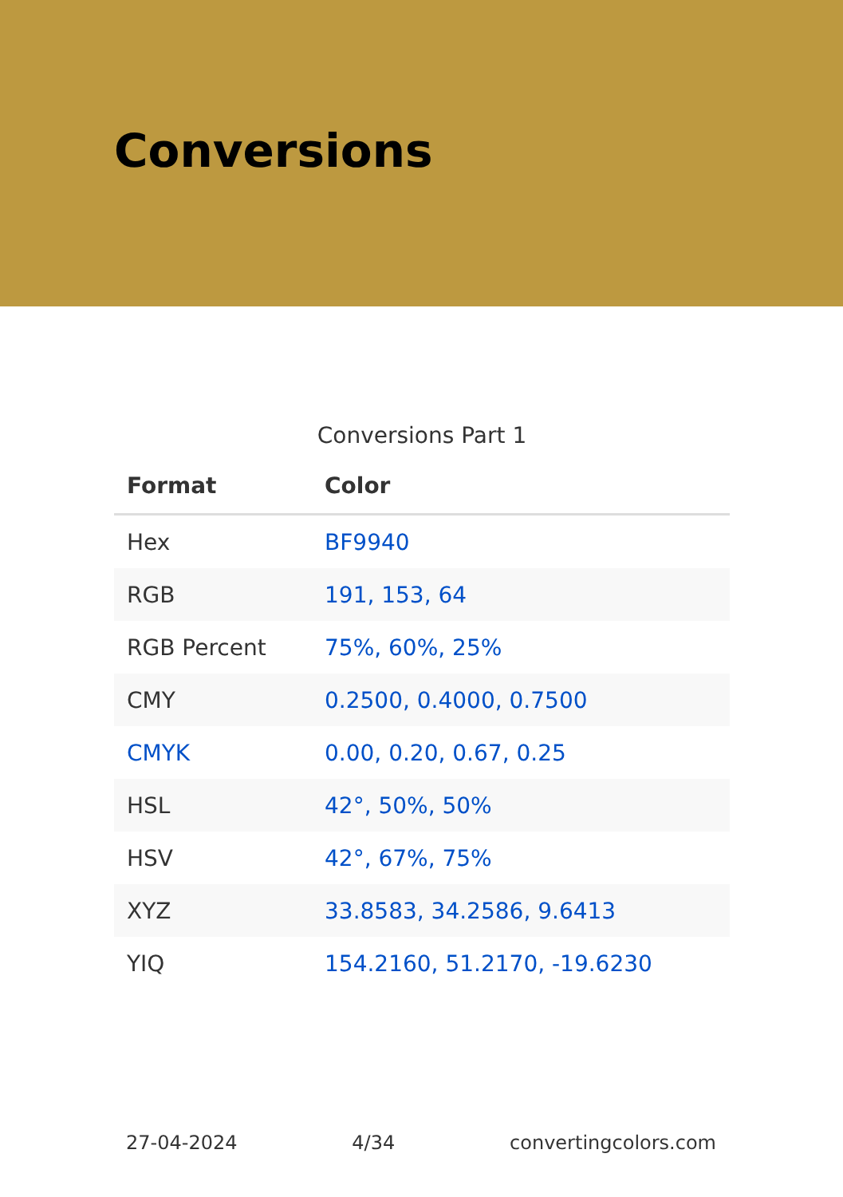Conversions
Conversions Part 1
| Format | Color |
| --- | --- |
| Hex | BF9940 |
| RGB | 191, 153, 64 |
| RGB Percent | 75%, 60%, 25% |
| CMY | 0.2500, 0.4000, 0.7500 |
| CMYK | 0.00, 0.20, 0.67, 0.25 |
| HSL | 42°, 50%, 50% |
| HSV | 42°, 67%, 75% |
| XYZ | 33.8583, 34.2586, 9.6413 |
| YIQ | 154.2160, 51.2170, -19.6230 |
27-04-2024 4/34 convertingcolors.com